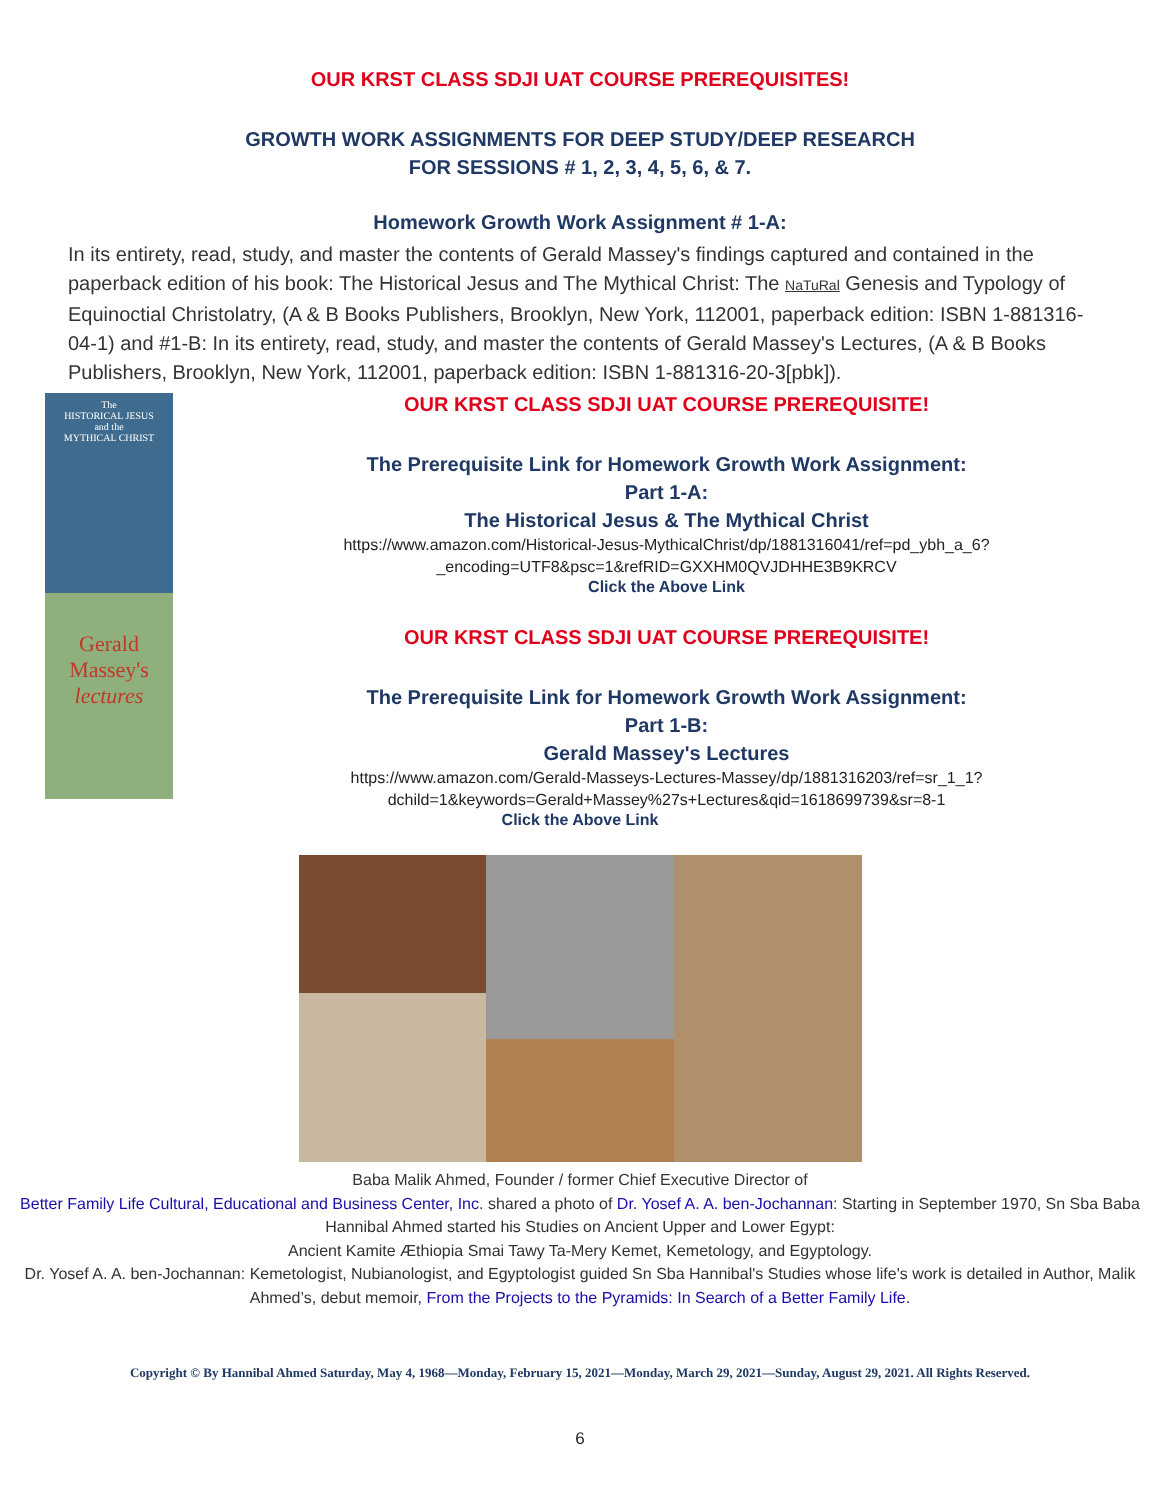OUR KRST CLASS SDJI UAT COURSE PREREQUISITES!
GROWTH WORK ASSIGNMENTS FOR DEEP STUDY/DEEP RESEARCH
FOR SESSIONS # 1, 2, 3, 4, 5, 6, & 7.
Homework Growth Work Assignment # 1-A:
In its entirety, read, study, and master the contents of Gerald Massey's findings captured and contained in the paperback edition of his book: The Historical Jesus and The Mythical Christ: The NaTuRal Genesis and Typology of Equinoctial Christolatry, (A & B Books Publishers, Brooklyn, New York, 112001, paperback edition: ISBN 1-881316-04-1) and #1-B: In its entirety, read, study, and master the contents of Gerald Massey's Lectures, (A & B Books Publishers, Brooklyn, New York, 112001, paperback edition: ISBN 1-881316-20-3[pbk]).
The
HISTORICAL JESUS
and the
MYTHICAL CHRIST
Gerald
Massey's
lectures
OUR KRST CLASS SDJI UAT COURSE PREREQUISITE!
The Prerequisite Link for Homework Growth Work Assignment:
Part 1-A:
The Historical Jesus & The Mythical Christ
https://www.amazon.com/Historical-Jesus-MythicalChrist/dp/1881316041/ref=pd_ybh_a_6?_encoding=UTF8&psc=1&refRID=GXXHM0QVJDHHE3B9KRCV
Click the Above Link
OUR KRST CLASS SDJI UAT COURSE PREREQUISITE!
The Prerequisite Link for Homework Growth Work Assignment:
Part 1-B:
Gerald Massey's Lectures
https://www.amazon.com/Gerald-Masseys-Lectures-Massey/dp/1881316203/ref=sr_1_1?dchild=1&keywords=Gerald+Massey%27s+Lectures&qid=1618699739&sr=8-1
Click the Above Link
Baba Malik Ahmed, Founder / former Chief Executive Director of
Better Family Life Cultural, Educational and Business Center, Inc. shared a photo of Dr. Yosef A. A. ben-Jochannan: Starting in September 1970, Sn Sba Baba Hannibal Ahmed started his Studies on Ancient Upper and Lower Egypt:
Ancient Kamite Æthiopia Smai Tawy Ta-Mery Kemet, Kemetology, and Egyptology.
Dr. Yosef A. A. ben-Jochannan: Kemetologist, Nubianologist, and Egyptologist guided Sn Sba Hannibal's Studies whose life's work is detailed in Author, Malik Ahmed’s, debut memoir, From the Projects to the Pyramids: In Search of a Better Family Life.
Copyright © By Hannibal Ahmed Saturday, May 4, 1968—Monday, February 15, 2021—Monday, March 29, 2021—Sunday, August 29, 2021. All Rights Reserved.
6